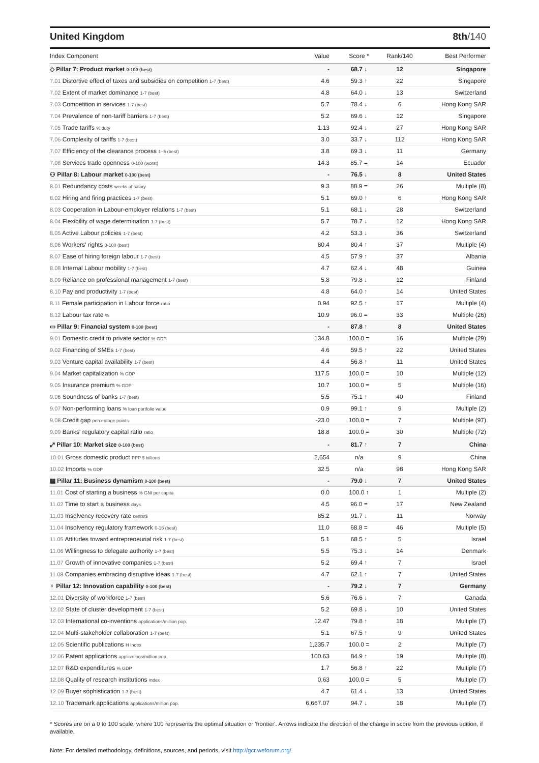United Kingdom 8th/140
| Index Component | Value | Score * | Rank/140 | Best Performer |
| --- | --- | --- | --- | --- |
| ◇ Pillar 7: Product market 0-100 (best) | - | 68.7 ↓ | 12 | Singapore |
| 7.01 Distortive effect of taxes and subsidies on competition 1-7 (best) | 4.6 | 59.3 ↑ | 22 | Singapore |
| 7.02 Extent of market dominance 1-7 (best) | 4.8 | 64.0 ↓ | 13 | Switzerland |
| 7.03 Competition in services 1-7 (best) | 5.7 | 78.4 ↓ | 6 | Hong Kong SAR |
| 7.04 Prevalence of non-tariff barriers 1-7 (best) | 5.2 | 69.6 ↓ | 12 | Singapore |
| 7.05 Trade tariffs % duty | 1.13 | 92.4 ↓ | 27 | Hong Kong SAR |
| 7.06 Complexity of tariffs 1-7 (best) | 3.0 | 33.7 ↓ | 112 | Hong Kong SAR |
| 7.07 Efficiency of the clearance process 1–5 (best) | 3.8 | 69.3 ↓ | 11 | Germany |
| 7.08 Services trade openness 0-100 (worst) | 14.3 | 85.7 = | 14 | Ecuador |
| ⚇ Pillar 8: Labour market 0-100 (best) | - | 76.5 ↓ | 8 | United States |
| 8.01 Redundancy costs weeks of salary | 9.3 | 88.9 = | 26 | Multiple (8) |
| 8.02 Hiring and firing practices 1-7 (best) | 5.1 | 69.0 ↑ | 6 | Hong Kong SAR |
| 8.03 Cooperation in Labour-employer relations 1-7 (best) | 5.1 | 68.1 ↓ | 28 | Switzerland |
| 8.04 Flexibility of wage determination 1-7 (best) | 5.7 | 78.7 ↓ | 12 | Hong Kong SAR |
| 8.05 Active Labour policies 1-7 (best) | 4.2 | 53.3 ↓ | 36 | Switzerland |
| 8.06 Workers' rights 0-100 (best) | 80.4 | 80.4 ↑ | 37 | Multiple (4) |
| 8.07 Ease of hiring foreign labour 1-7 (best) | 4.5 | 57.9 ↑ | 37 | Albania |
| 8.08 Internal Labour mobility 1-7 (best) | 4.7 | 62.4 ↓ | 48 | Guinea |
| 8.09 Reliance on professional management 1-7 (best) | 5.8 | 79.8 ↓ | 12 | Finland |
| 8.10 Pay and productivity 1-7 (best) | 4.8 | 64.0 ↑ | 14 | United States |
| 8.11 Female participation in Labour force ratio | 0.94 | 92.5 ↑ | 17 | Multiple (4) |
| 8.12 Labour tax rate % | 10.9 | 96.0 = | 33 | Multiple (26) |
| ▭ Pillar 9: Financial system 0-100 (best) | - | 87.8 ↑ | 8 | United States |
| 9.01 Domestic credit to private sector % GDP | 134.8 | 100.0 = | 16 | Multiple (29) |
| 9.02 Financing of SMEs 1-7 (best) | 4.6 | 59.5 ↑ | 22 | United States |
| 9.03 Venture capital availability 1-7 (best) | 4.4 | 56.8 ↑ | 11 | United States |
| 9.04 Market capitalization % GDP | 117.5 | 100.0 = | 10 | Multiple (12) |
| 9.05 Insurance premium % GDP | 10.7 | 100.0 = | 5 | Multiple (16) |
| 9.06 Soundness of banks 1-7 (best) | 5.5 | 75.1 ↑ | 40 | Finland |
| 9.07 Non-performing loans % loan portfolio value | 0.9 | 99.1 ↑ | 9 | Multiple (2) |
| 9.08 Credit gap percentage points | -23.0 | 100.0 = | 7 | Multiple (97) |
| 9.09 Banks' regulatory capital ratio ratio | 18.8 | 100.0 = | 30 | Multiple (72) |
| ⤢ Pillar 10: Market size 0-100 (best) | - | 81.7 ↑ | 7 | China |
| 10.01 Gross domestic product PPP $ billions | 2,654 | n/a | 9 | China |
| 10.02 Imports % GDP | 32.5 | n/a | 98 | Hong Kong SAR |
| ▦ Pillar 11: Business dynamism 0-100 (best) | - | 79.0 ↓ | 7 | United States |
| 11.01 Cost of starting a business % GNI per capita | 0.0 | 100.0 ↑ | 1 | Multiple (2) |
| 11.02 Time to start a business days | 4.5 | 96.0 = | 17 | New Zealand |
| 11.03 Insolvency recovery rate cents/$ | 85.2 | 91.7 ↓ | 11 | Norway |
| 11.04 Insolvency regulatory framework 0-16 (best) | 11.0 | 68.8 = | 46 | Multiple (5) |
| 11.05 Attitudes toward entrepreneurial risk 1-7 (best) | 5.1 | 68.5 ↑ | 5 | Israel |
| 11.06 Willingness to delegate authority 1-7 (best) | 5.5 | 75.3 ↓ | 14 | Denmark |
| 11.07 Growth of innovative companies 1-7 (best) | 5.2 | 69.4 ↑ | 7 | Israel |
| 11.08 Companies embracing disruptive ideas 1-7 (best) | 4.7 | 62.1 ↑ | 7 | United States |
| ♀ Pillar 12: Innovation capability 0-100 (best) | - | 79.2 ↓ | 7 | Germany |
| 12.01 Diversity of workforce 1-7 (best) | 5.6 | 76.6 ↓ | 7 | Canada |
| 12.02 State of cluster development 1-7 (best) | 5.2 | 69.8 ↓ | 10 | United States |
| 12.03 International co-inventions applications/million pop. | 12.47 | 79.8 ↑ | 18 | Multiple (7) |
| 12.04 Multi-stakeholder collaboration 1-7 (best) | 5.1 | 67.5 ↑ | 9 | United States |
| 12.05 Scientific publications H Index | 1,235.7 | 100.0 = | 2 | Multiple (7) |
| 12.06 Patent applications applications/million pop. | 100.63 | 84.9 ↑ | 19 | Multiple (8) |
| 12.07 R&D expenditures % GDP | 1.7 | 56.8 ↑ | 22 | Multiple (7) |
| 12.08 Quality of research institutions index | 0.63 | 100.0 = | 5 | Multiple (7) |
| 12.09 Buyer sophistication 1-7 (best) | 4.7 | 61.4 ↓ | 13 | United States |
| 12.10 Trademark applications applications/million pop. | 6,667.07 | 94.7 ↓ | 18 | Multiple (7) |
* Scores are on a 0 to 100 scale, where 100 represents the optimal situation or 'frontier'. Arrows indicate the direction of the change in score from the previous edition, if available.
Note: For detailed methodology, definitions, sources, and periods, visit http://gcr.weforum.org/